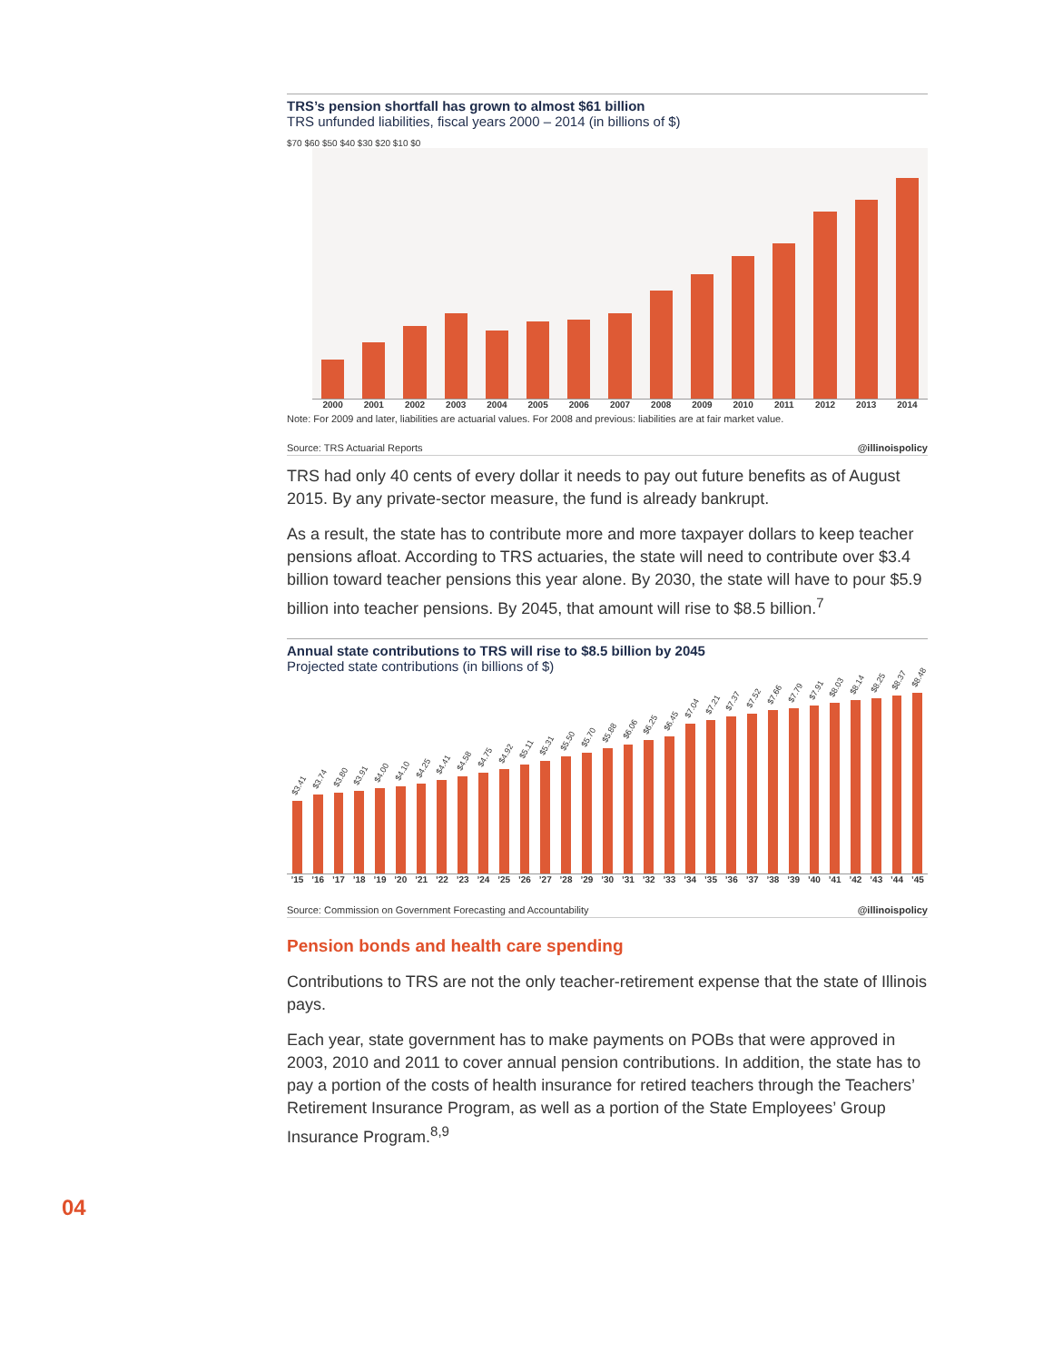TRS’s pension shortfall has grown to almost $61 billion
TRS unfunded liabilities, fiscal years 2000 – 2014 (in billions of $)
$70 $60 $50 $40 $30 $20 $10 $0
2000 2001 2002 2003 2004 2005 2006 2007 2008 2009 2010 2011 2012 2013 2014
Note: For 2009 and later, liabilities are actuarial values. For 2008 and previous: liabilities are at fair market value.
Source: TRS Actuarial Reports @illinoispolicy
TRS had only 40 cents of every dollar it needs to pay out future benefits as of August 2015. By any private-sector measure, the fund is already bankrupt.
As a result, the state has to contribute more and more taxpayer dollars to keep teacher pensions afloat. According to TRS actuaries, the state will need to contribute over $3.4 billion toward teacher pensions this year alone. By 2030, the state will have to pour $5.9 billion into teacher pensions. By 2045, that amount will rise to $8.5 billion.<sup>7</sup>
Annual state contributions to TRS will rise to $8.5 billion by 2045
Projected state contributions (in billions of $)
$3.41
$3.74
$3.80
$3.91
$4.00
$4.10
$4.25
$4.41
$4.58
$4.75
$4.92
$5.11
$5.31
$5.50
$5.70
$5.88
$6.06
$6.25
$6.45
$7.04
$7.21
$7.37
$7.52
$7.66
$7.79
$7.91
$8.03
$8.14
$8.25
$8.37
$8.48
’15 ’16 ’17 ’18 ’19 ’20 ’21 ’22 ’23 ’24 ’25 ’26 ’27 ’28 ’29 ’30 ’31 ’32 ’33 ’34 ’35 ’36 ’37 ’38 ’39 ’40 ’41 ’42 ’43 ’44 ’45
Source: Commission on Government Forecasting and Accountability @illinoispolicy
Pension bonds and health care spending
Contributions to TRS are not the only teacher-retirement expense that the state of Illinois pays.
Each year, state government has to make payments on POBs that were approved in 2003, 2010 and 2011 to cover annual pension contributions. In addition, the state has to pay a portion of the costs of health insurance for retired teachers through the Teachers’ Retirement Insurance Program, as well as a portion of the State Employees’ Group Insurance Program.<sup>8,9</sup>
04